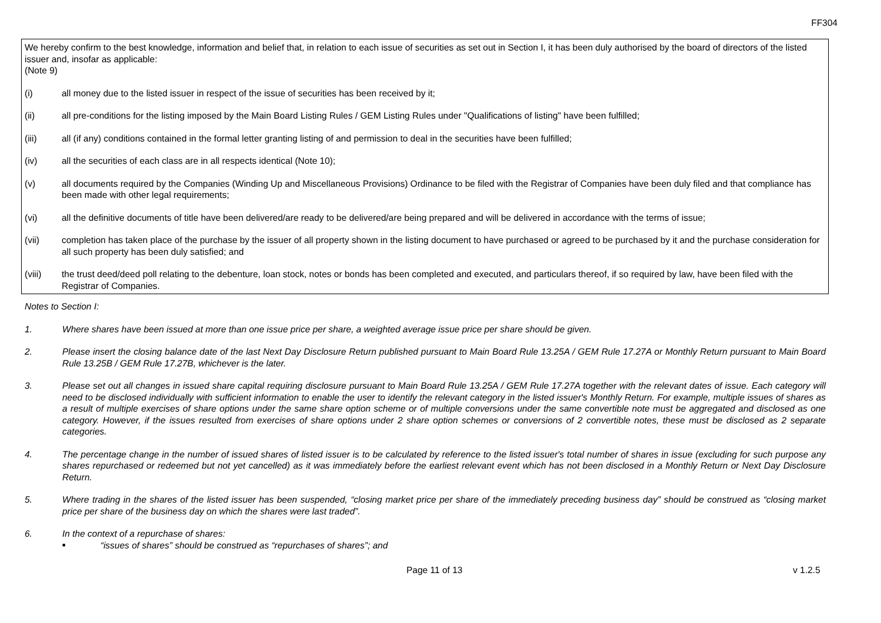FF304
We hereby confirm to the best knowledge, information and belief that, in relation to each issue of securities as set out in Section I, it has been duly authorised by the board of directors of the listed issuer and, insofar as applicable:
(Note 9)
(i) all money due to the listed issuer in respect of the issue of securities has been received by it;
(ii) all pre-conditions for the listing imposed by the Main Board Listing Rules / GEM Listing Rules under "Qualifications of listing" have been fulfilled;
(iii) all (if any) conditions contained in the formal letter granting listing of and permission to deal in the securities have been fulfilled;
(iv) all the securities of each class are in all respects identical (Note 10);
(v) all documents required by the Companies (Winding Up and Miscellaneous Provisions) Ordinance to be filed with the Registrar of Companies have been duly filed and that compliance has been made with other legal requirements;
(vi) all the definitive documents of title have been delivered/are ready to be delivered/are being prepared and will be delivered in accordance with the terms of issue;
(vii) completion has taken place of the purchase by the issuer of all property shown in the listing document to have purchased or agreed to be purchased by it and the purchase consideration for all such property has been duly satisfied; and
(viii) the trust deed/deed poll relating to the debenture, loan stock, notes or bonds has been completed and executed, and particulars thereof, if so required by law, have been filed with the Registrar of Companies.
Notes to Section I:
1. Where shares have been issued at more than one issue price per share, a weighted average issue price per share should be given.
2. Please insert the closing balance date of the last Next Day Disclosure Return published pursuant to Main Board Rule 13.25A / GEM Rule 17.27A or Monthly Return pursuant to Main Board Rule 13.25B / GEM Rule 17.27B, whichever is the later.
3. Please set out all changes in issued share capital requiring disclosure pursuant to Main Board Rule 13.25A / GEM Rule 17.27A together with the relevant dates of issue. Each category will need to be disclosed individually with sufficient information to enable the user to identify the relevant category in the listed issuer's Monthly Return. For example, multiple issues of shares as a result of multiple exercises of share options under the same share option scheme or of multiple conversions under the same convertible note must be aggregated and disclosed as one category. However, if the issues resulted from exercises of share options under 2 share option schemes or conversions of 2 convertible notes, these must be disclosed as 2 separate categories.
4. The percentage change in the number of issued shares of listed issuer is to be calculated by reference to the listed issuer's total number of shares in issue (excluding for such purpose any shares repurchased or redeemed but not yet cancelled) as it was immediately before the earliest relevant event which has not been disclosed in a Monthly Return or Next Day Disclosure Return.
5. Where trading in the shares of the listed issuer has been suspended, “closing market price per share of the immediately preceding business day” should be construed as “closing market price per share of the business day on which the shares were last traded”.
6. In the context of a repurchase of shares:
■ “issues of shares” should be construed as “repurchases of shares”; and
Page 11 of 13 v 1.2.5